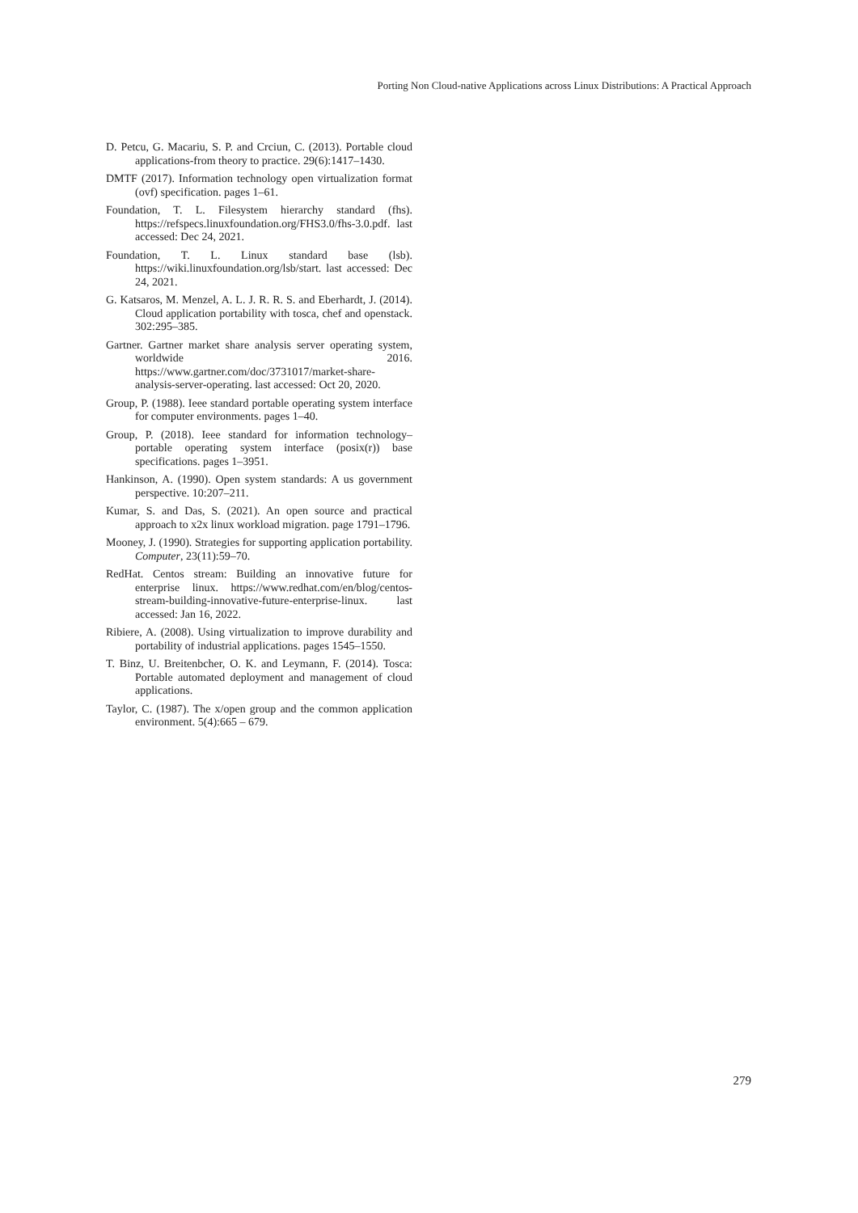Porting Non Cloud-native Applications across Linux Distributions: A Practical Approach
D. Petcu, G. Macariu, S. P. and Crciun, C. (2013). Portable cloud applications-from theory to practice. 29(6):1417–1430.
DMTF (2017). Information technology open virtualization format (ovf) specification. pages 1–61.
Foundation, T. L. Filesystem hierarchy standard (fhs). https://refspecs.linuxfoundation.org/FHS3.0/fhs-3.0.pdf. last accessed: Dec 24, 2021.
Foundation, T. L. Linux standard base (lsb). https://wiki.linuxfoundation.org/lsb/start. last accessed: Dec 24, 2021.
G. Katsaros, M. Menzel, A. L. J. R. R. S. and Eberhardt, J. (2014). Cloud application portability with tosca, chef and openstack. 302:295–385.
Gartner. Gartner market share analysis server operating system, worldwide 2016. https://www.gartner.com/doc/3731017/market-share-analysis-server-operating. last accessed: Oct 20, 2020.
Group, P. (1988). Ieee standard portable operating system interface for computer environments. pages 1–40.
Group, P. (2018). Ieee standard for information technology–portable operating system interface (posix(r)) base specifications. pages 1–3951.
Hankinson, A. (1990). Open system standards: A us government perspective. 10:207–211.
Kumar, S. and Das, S. (2021). An open source and practical approach to x2x linux workload migration. page 1791–1796.
Mooney, J. (1990). Strategies for supporting application portability. Computer, 23(11):59–70.
RedHat. Centos stream: Building an innovative future for enterprise linux. https://www.redhat.com/en/blog/centos-stream-building-innovative-future-enterprise-linux. last accessed: Jan 16, 2022.
Ribiere, A. (2008). Using virtualization to improve durability and portability of industrial applications. pages 1545–1550.
T. Binz, U. Breitenbcher, O. K. and Leymann, F. (2014). Tosca: Portable automated deployment and management of cloud applications.
Taylor, C. (1987). The x/open group and the common application environment. 5(4):665 – 679.
279